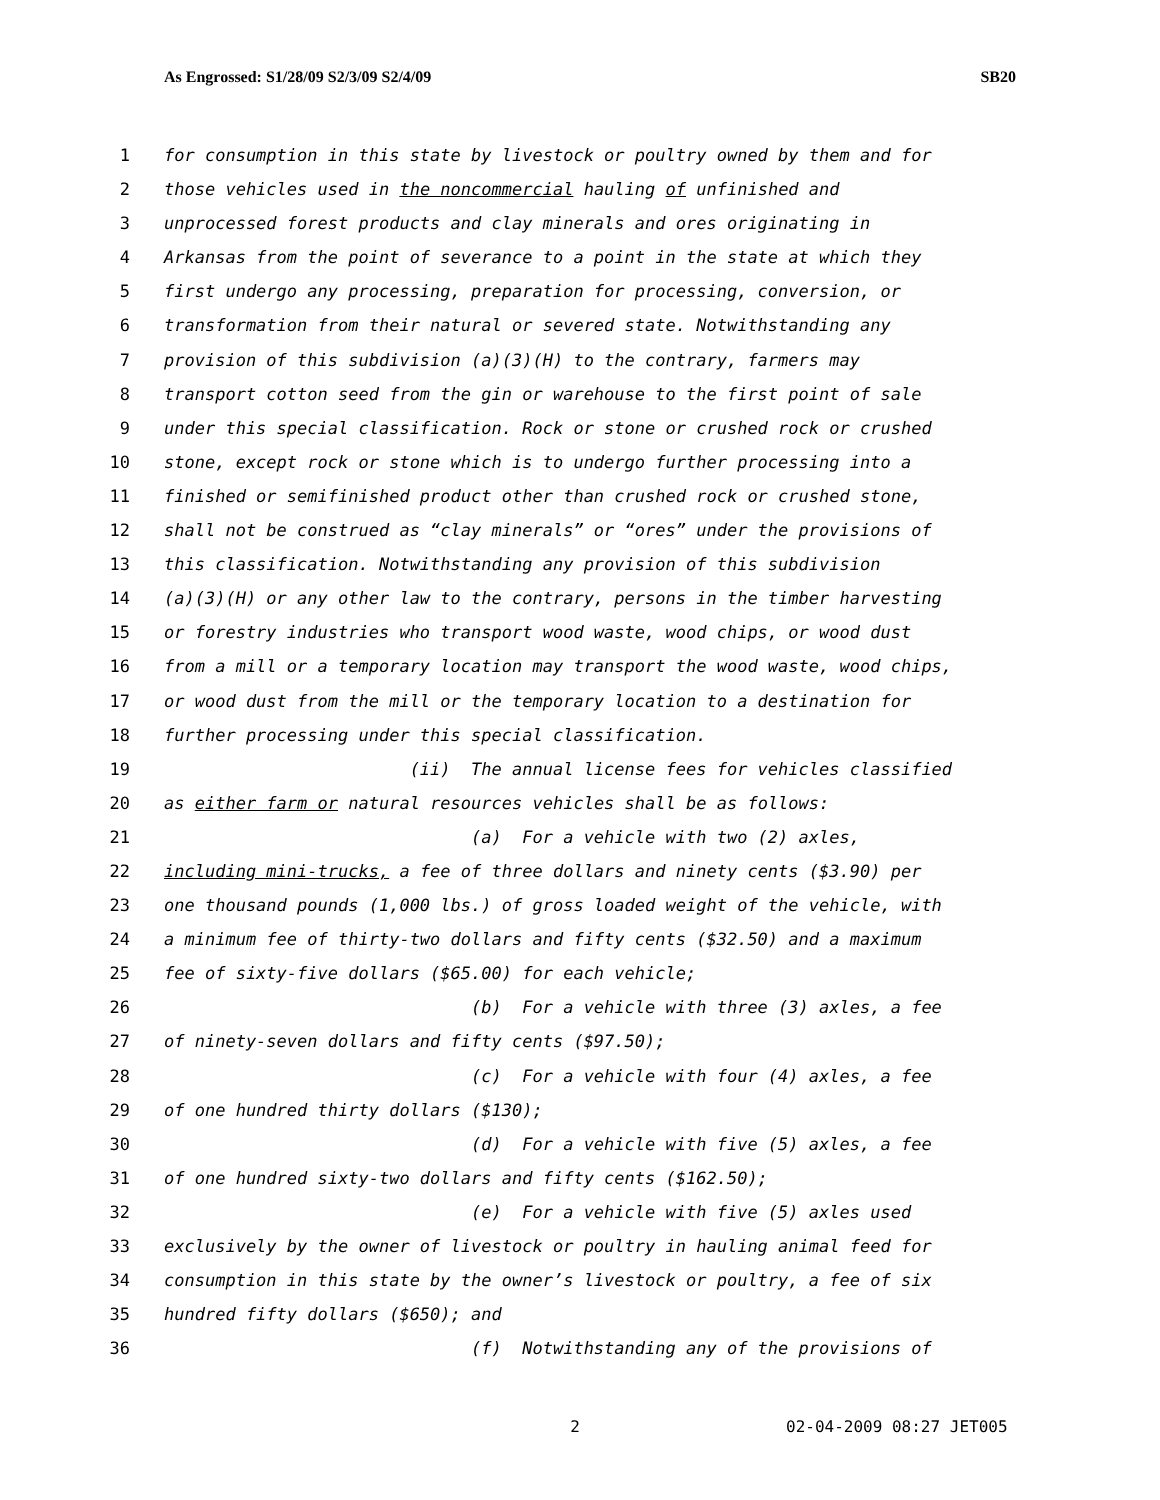As Engrossed: S1/28/09 S2/3/09 S2/4/09 SB20
1 for consumption in this state by livestock or poultry owned by them and for
2 those vehicles used in the noncommercial hauling of unfinished and
3 unprocessed forest products and clay minerals and ores originating in
4 Arkansas from the point of severance to a point in the state at which they
5 first undergo any processing, preparation for processing, conversion, or
6 transformation from their natural or severed state. Notwithstanding any
7 provision of this subdivision (a)(3)(H) to the contrary, farmers may
8 transport cotton seed from the gin or warehouse to the first point of sale
9 under this special classification. Rock or stone or crushed rock or crushed
10 stone, except rock or stone which is to undergo further processing into a
11 finished or semifinished product other than crushed rock or crushed stone,
12 shall not be construed as “clay minerals” or “ores” under the provisions of
13 this classification. Notwithstanding any provision of this subdivision
14 (a)(3)(H) or any other law to the contrary, persons in the timber harvesting
15 or forestry industries who transport wood waste, wood chips, or wood dust
16 from a mill or a temporary location may transport the wood waste, wood chips,
17 or wood dust from the mill or the temporary location to a destination for
18 further processing under this special classification.
19 (ii) The annual license fees for vehicles classified
20 as either farm or natural resources vehicles shall be as follows:
21 (a) For a vehicle with two (2) axles,
22 including mini-trucks, a fee of three dollars and ninety cents ($3.90) per
23 one thousand pounds (1,000 lbs.) of gross loaded weight of the vehicle, with
24 a minimum fee of thirty-two dollars and fifty cents ($32.50) and a maximum
25 fee of sixty-five dollars ($65.00) for each vehicle;
26 (b) For a vehicle with three (3) axles, a fee
27 of ninety-seven dollars and fifty cents ($97.50);
28 (c) For a vehicle with four (4) axles, a fee
29 of one hundred thirty dollars ($130);
30 (d) For a vehicle with five (5) axles, a fee
31 of one hundred sixty-two dollars and fifty cents ($162.50);
32 (e) For a vehicle with five (5) axles used
33 exclusively by the owner of livestock or poultry in hauling animal feed for
34 consumption in this state by the owner’s livestock or poultry, a fee of six
35 hundred fifty dollars ($650); and
36 (f) Notwithstanding any of the provisions of
2 02-04-2009 08:27 JET005